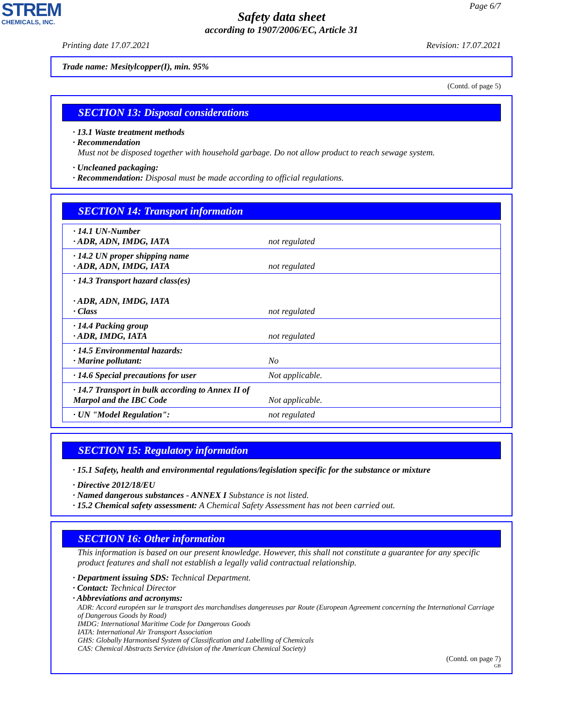STREM
CHEMICALS, INC.
Page 6/7
Safety data sheet
according to 1907/2006/EC, Article 31
Printing date 17.07.2021 Revision: 17.07.2021
Trade name: Mesitylcopper(I), min. 95%
(Contd. of page 5)
SECTION 13: Disposal considerations
· 13.1 Waste treatment methods
· Recommendation
Must not be disposed together with household garbage. Do not allow product to reach sewage system.
· Uncleaned packaging:
· Recommendation: Disposal must be made according to official regulations.
SECTION 14: Transport information
| · 14.1 UN-Number · ADR, ADN, IMDG, IATA | not regulated |
| · 14.2 UN proper shipping name · ADR, ADN, IMDG, IATA | not regulated |
| · 14.3 Transport hazard class(es) · ADR, ADN, IMDG, IATA · Class | not regulated |
| · 14.4 Packing group · ADR, IMDG, IATA | not regulated |
| · 14.5 Environmental hazards: · Marine pollutant: | No |
| · 14.6 Special precautions for user | Not applicable. |
| · 14.7 Transport in bulk according to Annex II of Marpol and the IBC Code | Not applicable. |
| · UN "Model Regulation": | not regulated |
SECTION 15: Regulatory information
· 15.1 Safety, health and environmental regulations/legislation specific for the substance or mixture
· Directive 2012/18/EU
· Named dangerous substances - ANNEX I Substance is not listed.
· 15.2 Chemical safety assessment: A Chemical Safety Assessment has not been carried out.
SECTION 16: Other information
This information is based on our present knowledge. However, this shall not constitute a guarantee for any specific product features and shall not establish a legally valid contractual relationship.
· Department issuing SDS: Technical Department.
· Contact: Technical Director
· Abbreviations and acronyms:
ADR: Accord européen sur le transport des marchandises dangereuses par Route (European Agreement concerning the International Carriage of Dangerous Goods by Road)
IMDG: International Maritime Code for Dangerous Goods
IATA: International Air Transport Association
GHS: Globally Harmonised System of Classification and Labelling of Chemicals
CAS: Chemical Abstracts Service (division of the American Chemical Society)
(Contd. on page 7)
GB